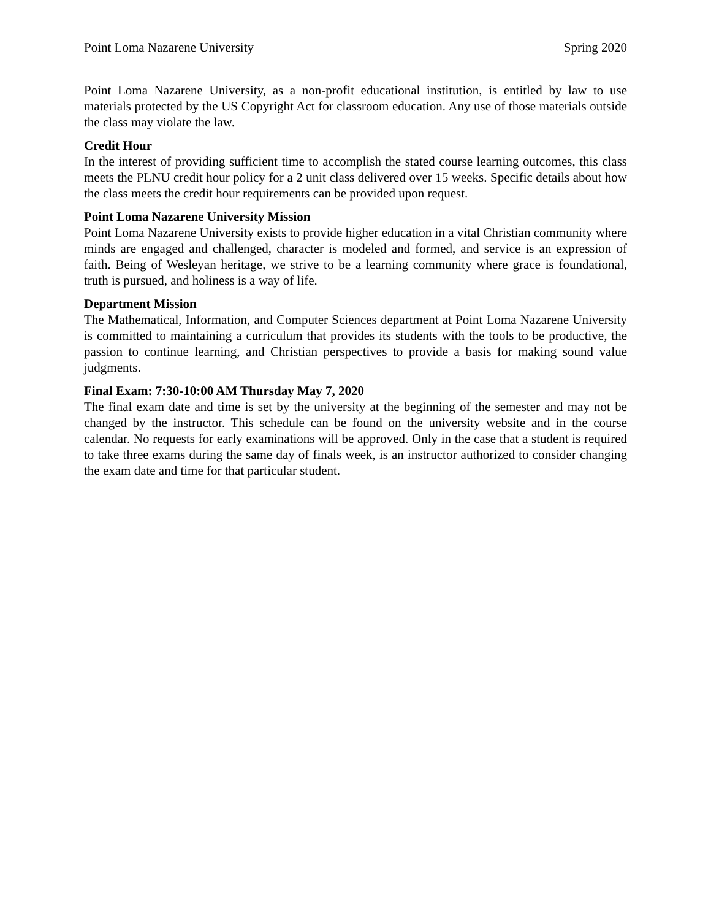Point Loma Nazarene University Spring 2020
Point Loma Nazarene University, as a non-profit educational institution, is entitled by law to use materials protected by the US Copyright Act for classroom education. Any use of those materials outside the class may violate the law.
Credit Hour
In the interest of providing sufficient time to accomplish the stated course learning outcomes, this class meets the PLNU credit hour policy for a 2 unit class delivered over 15 weeks. Specific details about how the class meets the credit hour requirements can be provided upon request.
Point Loma Nazarene University Mission
Point Loma Nazarene University exists to provide higher education in a vital Christian community where minds are engaged and challenged, character is modeled and formed, and service is an expression of faith. Being of Wesleyan heritage, we strive to be a learning community where grace is foundational, truth is pursued, and holiness is a way of life.
Department Mission
The Mathematical, Information, and Computer Sciences department at Point Loma Nazarene University is committed to maintaining a curriculum that provides its students with the tools to be productive, the passion to continue learning, and Christian perspectives to provide a basis for making sound value judgments.
Final Exam: 7:30-10:00 AM Thursday May 7, 2020
The final exam date and time is set by the university at the beginning of the semester and may not be changed by the instructor. This schedule can be found on the university website and in the course calendar. No requests for early examinations will be approved. Only in the case that a student is required to take three exams during the same day of finals week, is an instructor authorized to consider changing the exam date and time for that particular student.